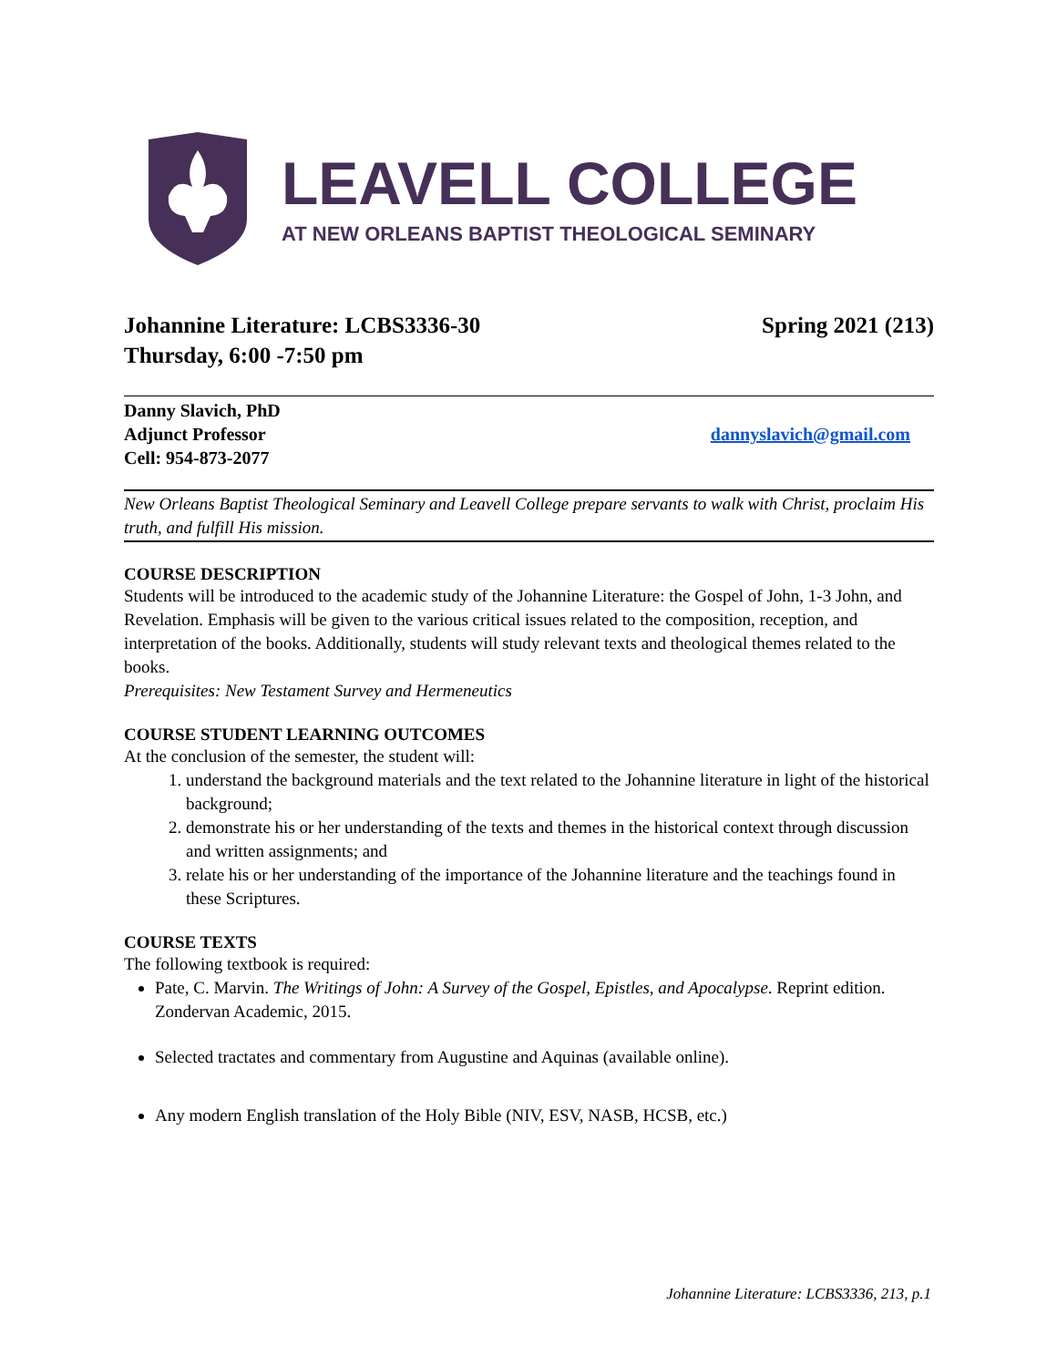LEAVELL COLLEGE
AT NEW ORLEANS BAPTIST THEOLOGICAL SEMINARY
Johannine Literature: LCBS3336-30
Spring 2021 (213)
Thursday, 6:00 -7:50 pm
Danny Slavich, PhD
Adjunct Professor dannyslavich@gmail.com
Cell: 954-873-2077
New Orleans Baptist Theological Seminary and Leavell College prepare servants to walk with Christ, proclaim His truth, and fulfill His mission.
COURSE DESCRIPTION
Students will be introduced to the academic study of the Johannine Literature: the Gospel of John, 1-3 John, and Revelation. Emphasis will be given to the various critical issues related to the composition, reception, and interpretation of the books. Additionally, students will study relevant texts and theological themes related to the books.
Prerequisites: New Testament Survey and Hermeneutics
COURSE STUDENT LEARNING OUTCOMES
At the conclusion of the semester, the student will:
1. understand the background materials and the text related to the Johannine literature in light of the historical background;
2. demonstrate his or her understanding of the texts and themes in the historical context through discussion and written assignments; and
3. relate his or her understanding of the importance of the Johannine literature and the teachings found in these Scriptures.
COURSE TEXTS
The following textbook is required:
Pate, C. Marvin. The Writings of John: A Survey of the Gospel, Epistles, and Apocalypse. Reprint edition. Zondervan Academic, 2015.
Selected tractates and commentary from Augustine and Aquinas (available online).
Any modern English translation of the Holy Bible (NIV, ESV, NASB, HCSB, etc.)
Johannine Literature: LCBS3336, 213, p.1